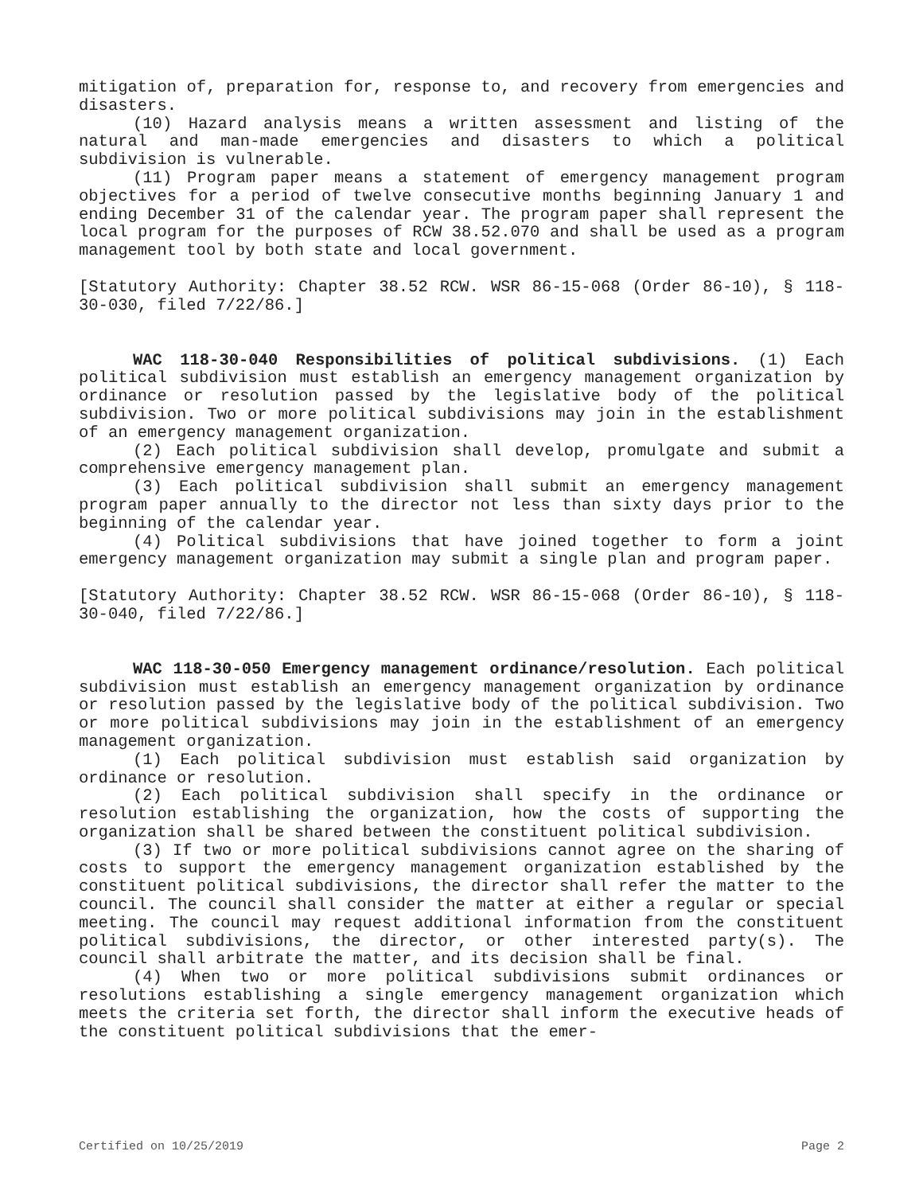mitigation of, preparation for, response to, and recovery from emergencies and disasters.
(10) Hazard analysis means a written assessment and listing of the natural and man-made emergencies and disasters to which a political subdivision is vulnerable.
(11) Program paper means a statement of emergency management program objectives for a period of twelve consecutive months beginning January 1 and ending December 31 of the calendar year. The program paper shall represent the local program for the purposes of RCW 38.52.070 and shall be used as a program management tool by both state and local government.
[Statutory Authority: Chapter 38.52 RCW. WSR 86-15-068 (Order 86-10), § 118-30-030, filed 7/22/86.]
WAC 118-30-040 Responsibilities of political subdivisions. (1) Each political subdivision must establish an emergency management organization by ordinance or resolution passed by the legislative body of the political subdivision. Two or more political subdivisions may join in the establishment of an emergency management organization.
(2) Each political subdivision shall develop, promulgate and submit a comprehensive emergency management plan.
(3) Each political subdivision shall submit an emergency management program paper annually to the director not less than sixty days prior to the beginning of the calendar year.
(4) Political subdivisions that have joined together to form a joint emergency management organization may submit a single plan and program paper.
[Statutory Authority: Chapter 38.52 RCW. WSR 86-15-068 (Order 86-10), § 118-30-040, filed 7/22/86.]
WAC 118-30-050 Emergency management ordinance/resolution. Each political subdivision must establish an emergency management organization by ordinance or resolution passed by the legislative body of the political subdivision. Two or more political subdivisions may join in the establishment of an emergency management organization.
(1) Each political subdivision must establish said organization by ordinance or resolution.
(2) Each political subdivision shall specify in the ordinance or resolution establishing the organization, how the costs of supporting the organization shall be shared between the constituent political subdivision.
(3) If two or more political subdivisions cannot agree on the sharing of costs to support the emergency management organization established by the constituent political subdivisions, the director shall refer the matter to the council. The council shall consider the matter at either a regular or special meeting. The council may request additional information from the constituent political subdivisions, the director, or other interested party(s). The council shall arbitrate the matter, and its decision shall be final.
(4) When two or more political subdivisions submit ordinances or resolutions establishing a single emergency management organization which meets the criteria set forth, the director shall inform the executive heads of the constituent political subdivisions that the emer-
Certified on 10/25/2019 Page 2